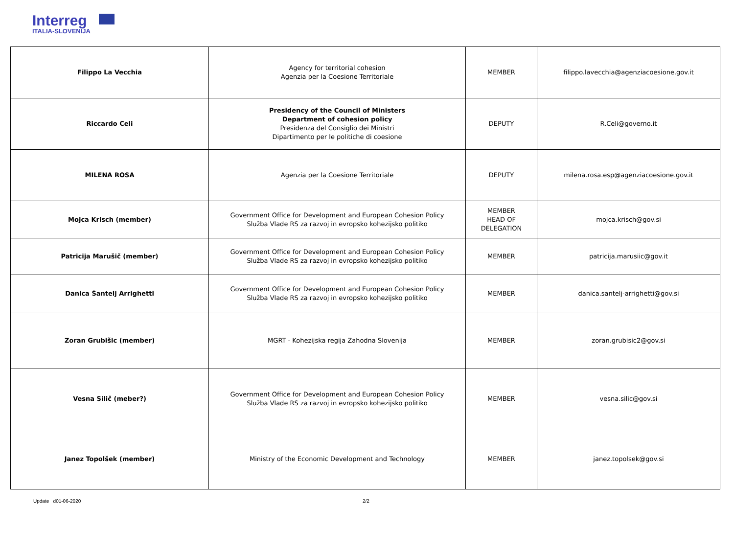Interreg
ITALIA-SLOVENIJA
| Filippo La Vecchia | Agency for territorial cohesion Agenzia per la Coesione Territoriale | MEMBER | filippo.lavecchia@agenziacoesione.gov.it |
| Riccardo Celi | Presidency of the Council of Ministers Department of cohesion policy Presidenza del Consiglio dei Ministri Dipartimento per le politiche di coesione | DEPUTY | R.Celi@governo.it |
| MILENA ROSA | Agenzia per la Coesione Territoriale | DEPUTY | milena.rosa.esp@agenziacoesione.gov.it |
| Mojca Krisch (member) | Government Office for Development and European Cohesion Policy Služba Vlade RS za razvoj in evropsko kohezijsko politiko | MEMBER HEAD OF DELEGATION | mojca.krisch@gov.si |
| Patricija Marušič (member) | Government Office for Development and European Cohesion Policy Služba Vlade RS za razvoj in evropsko kohezijsko politiko | MEMBER | patricija.marusiic@gov.it |
| Danica Šantelj Arrighetti | Government Office for Development and European Cohesion Policy Služba Vlade RS za razvoj in evropsko kohezijsko politiko | MEMBER | danica.santelj-arrighetti@gov.si |
| Zoran Grubišic (member) | MGRT - Kohezijska regija Zahodna Slovenija | MEMBER | zoran.grubisic2@gov.si |
| Vesna Silič (meber?) | Government Office for Development and European Cohesion Policy Služba Vlade RS za razvoj in evropsko kohezijsko politiko | MEMBER | vesna.silic@gov.si |
| Janez Topolšek (member) | Ministry of the Economic Development and Technology | MEMBER | janez.topolsek@gov.si |
Update d01-06-2020 2/2